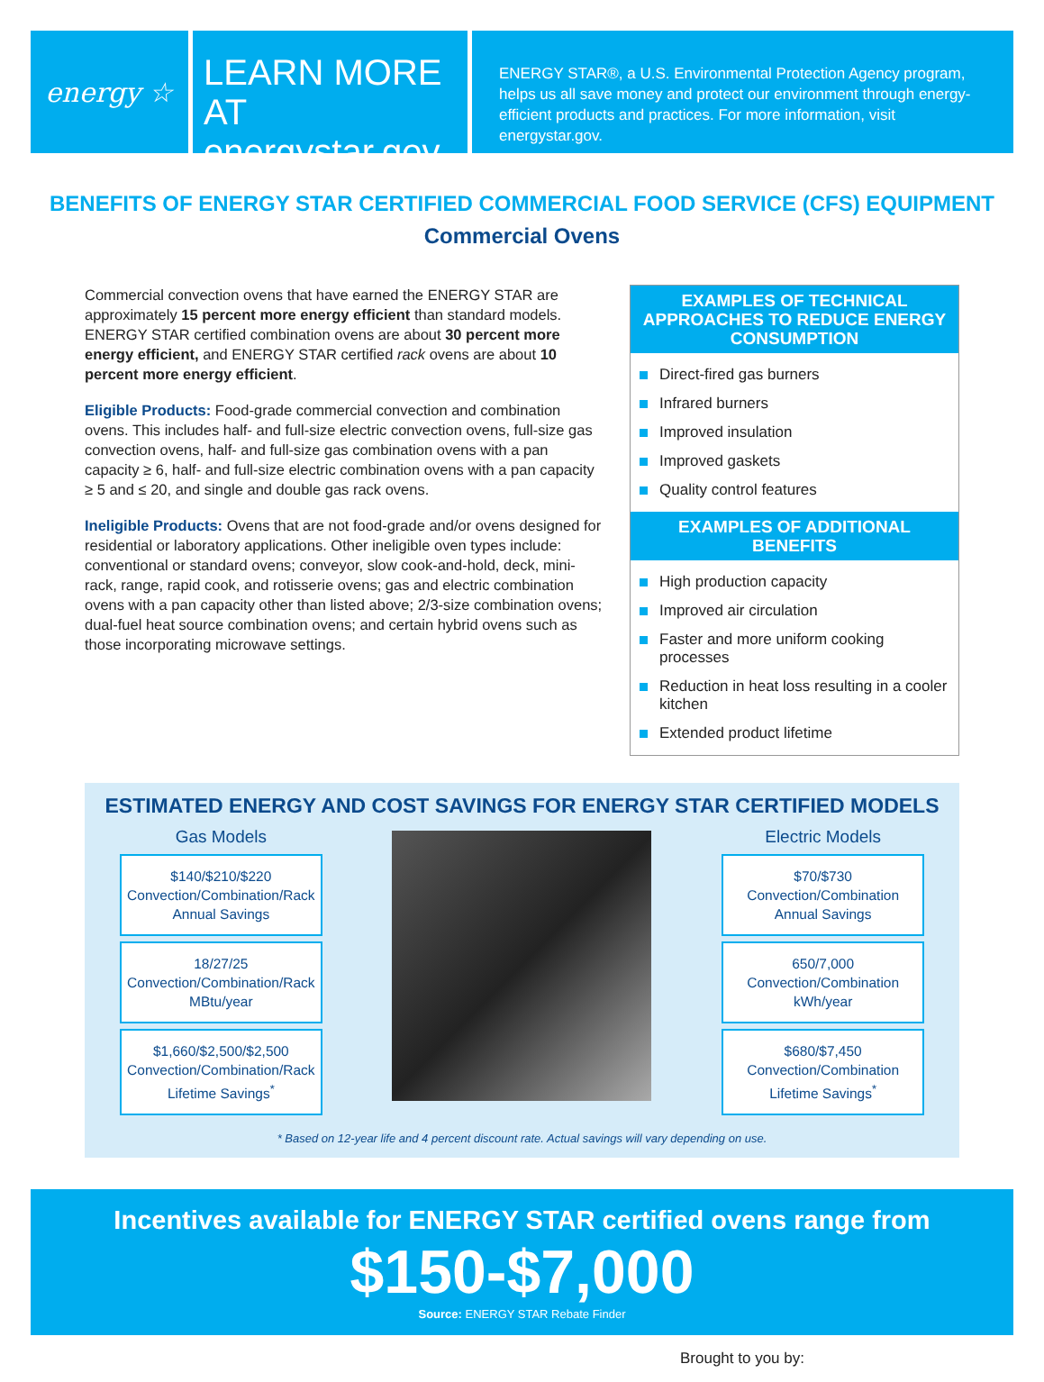energy ☆
LEARN MORE AT
energystar.gov
ENERGY STAR®, a U.S. Environmental Protection Agency program, helps us all save money and protect our environment through energy-efficient products and practices. For more information, visit energystar.gov.
BENEFITS OF ENERGY STAR CERTIFIED COMMERCIAL FOOD SERVICE (CFS) EQUIPMENT
Commercial Ovens
Commercial convection ovens that have earned the ENERGY STAR are approximately 15 percent more energy efficient than standard models. ENERGY STAR certified combination ovens are about 30 percent more energy efficient, and ENERGY STAR certified rack ovens are about 10 percent more energy efficient.
Eligible Products: Food-grade commercial convection and combination ovens. This includes half- and full-size electric convection ovens, full-size gas convection ovens, half- and full-size gas combination ovens with a pan capacity ≥ 6, half- and full-size electric combination ovens with a pan capacity ≥ 5 and ≤ 20, and single and double gas rack ovens.
Ineligible Products: Ovens that are not food-grade and/or ovens designed for residential or laboratory applications. Other ineligible oven types include: conventional or standard ovens; conveyor, slow cook-and-hold, deck, mini-rack, range, rapid cook, and rotisserie ovens; gas and electric combination ovens with a pan capacity other than listed above; 2/3-size combination ovens; dual-fuel heat source combination ovens; and certain hybrid ovens such as those incorporating microwave settings.
EXAMPLES OF TECHNICAL APPROACHES TO REDUCE ENERGY CONSUMPTION
Direct-fired gas burners
Infrared burners
Improved insulation
Improved gaskets
Quality control features
EXAMPLES OF ADDITIONAL BENEFITS
High production capacity
Improved air circulation
Faster and more uniform cooking processes
Reduction in heat loss resulting in a cooler kitchen
Extended product lifetime
ESTIMATED ENERGY AND COST SAVINGS FOR ENERGY STAR CERTIFIED MODELS
Gas Models
$140/$210/$220
Convection/Combination/Rack
Annual Savings
18/27/25
Convection/Combination/Rack
MBtu/year
$1,660/$2,500/$2,500
Convection/Combination/Rack
Lifetime Savings<sup>*</sup>
Electric Models
$70/$730
Convection/Combination
Annual Savings
650/7,000
Convection/Combination
kWh/year
$680/$7,450
Convection/Combination
Lifetime Savings<sup>*</sup>
* Based on 12-year life and 4 percent discount rate. Actual savings will vary depending on use.
Incentives available for ENERGY STAR certified ovens range from
$150-$7,000
Source: ENERGY STAR Rebate Finder
Brought to you by: